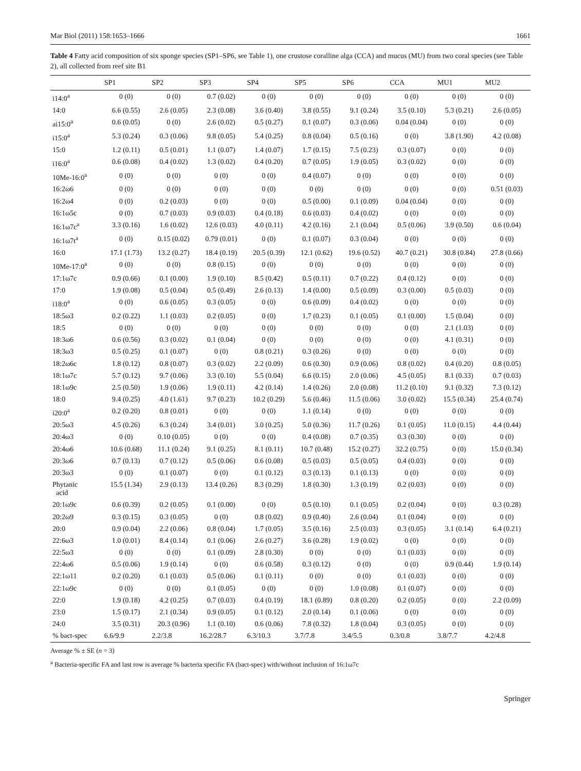Mar Biol (2011) 158:1653–1666 1661
Table 4 Fatty acid composition of six sponge species (SP1–SP6, see Table 1), one crustose coralline alga (CCA) and mucus (MU) from two coral species (see Table 2), all collected from reef site B1
| | SP1 | SP2 | SP3 | SP4 | SP5 | SP6 | CCA | MU1 | MU2 |
| --- | --- | --- | --- | --- | --- | --- | --- | --- | --- |
| i14:0<sup>a</sup> | 0 (0) | 0 (0) | 0.7 (0.02) | 0 (0) | 0 (0) | 0 (0) | 0 (0) | 0 (0) | 0 (0) |
| 14:0 | 6.6 (0.55) | 2.6 (0.05) | 2.3 (0.08) | 3.6 (0.40) | 3.8 (0.55) | 9.1 (0.24) | 3.5 (0.10) | 5.3 (0.21) | 2.6 (0.05) |
| ai15:0<sup>a</sup> | 0.6 (0.05) | 0 (0) | 2.6 (0.02) | 0.5 (0.27) | 0.1 (0.07) | 0.3 (0.06) | 0.04 (0.04) | 0 (0) | 0 (0) |
| i15:0<sup>a</sup> | 5.3 (0.24) | 0.3 (0.06) | 9.8 (0.05) | 5.4 (0.25) | 0.8 (0.04) | 0.5 (0.16) | 0 (0) | 3.8 (1.90) | 4.2 (0.08) |
| 15:0 | 1.2 (0.11) | 0.5 (0.01) | 1.1 (0.07) | 1.4 (0.07) | 1.7 (0.15) | 7.5 (0.23) | 0.3 (0.07) | 0 (0) | 0 (0) |
| i16:0<sup>a</sup> | 0.6 (0.08) | 0.4 (0.02) | 1.3 (0.02) | 0.4 (0.20) | 0.7 (0.05) | 1.9 (0.05) | 0.3 (0.02) | 0 (0) | 0 (0) |
| 10Me-16:0<sup>a</sup> | 0 (0) | 0 (0) | 0 (0) | 0 (0) | 0.4 (0.07) | 0 (0) | 0 (0) | 0 (0) | 0 (0) |
| 16:2ω6 | 0 (0) | 0 (0) | 0 (0) | 0 (0) | 0 (0) | 0 (0) | 0 (0) | 0 (0) | 0.51 (0.03) |
| 16:2ω4 | 0 (0) | 0.2 (0.03) | 0 (0) | 0 (0) | 0.5 (0.00) | 0.1 (0.09) | 0.04 (0.04) | 0 (0) | 0 (0) |
| 16:1ω5c | 0 (0) | 0.7 (0.03) | 0.9 (0.03) | 0.4 (0.18) | 0.6 (0.03) | 0.4 (0.02) | 0 (0) | 0 (0) | 0 (0) |
| 16:1ω7c<sup>a</sup> | 3.3 (0.16) | 1.6 (0.02) | 12.6 (0.03) | 4.0 (0.11) | 4.2 (0.16) | 2.1 (0.04) | 0.5 (0.06) | 3.9 (0.50) | 0.6 (0.04) |
| 16:1ω7t<sup>a</sup> | 0 (0) | 0.15 (0.02) | 0.79 (0.01) | 0 (0) | 0.1 (0.07) | 0.3 (0.04) | 0 (0) | 0 (0) | 0 (0) |
| 16:0 | 17.1 (1.73) | 13.2 (0.27) | 18.4 (0.19) | 20.5 (0.39) | 12.1 (0.62) | 19.6 (0.52) | 40.7 (0.21) | 30.8 (0.84) | 27.8 (0.66) |
| 10Me-17:0<sup>a</sup> | 0 (0) | 0 (0) | 0.8 (0.15) | 0 (0) | 0 (0) | 0 (0) | 0 (0) | 0 (0) | 0 (0) |
| 17:1ω7c | 0.9 (0.66) | 0.1 (0.00) | 1.9 (0.10) | 8.5 (0.42) | 0.5 (0.11) | 0.7 (0.22) | 0.4 (0.12) | 0 (0) | 0 (0) |
| 17:0 | 1.9 (0.08) | 0.5 (0.04) | 0.5 (0.49) | 2.6 (0.13) | 1.4 (0.00) | 0.5 (0.09) | 0.3 (0.00) | 0.5 (0.03) | 0 (0) |
| i18:0<sup>a</sup> | 0 (0) | 0.6 (0.05) | 0.3 (0.05) | 0 (0) | 0.6 (0.09) | 0.4 (0.02) | 0 (0) | 0 (0) | 0 (0) |
| 18:5ω3 | 0.2 (0.22) | 1.1 (0.03) | 0.2 (0.05) | 0 (0) | 1.7 (0.23) | 0.1 (0.05) | 0.1 (0.00) | 1.5 (0.04) | 0 (0) |
| 18:5 | 0 (0) | 0 (0) | 0 (0) | 0 (0) | 0 (0) | 0 (0) | 0 (0) | 2.1 (1.03) | 0 (0) |
| 18:3ω6 | 0.6 (0.56) | 0.3 (0.02) | 0.1 (0.04) | 0 (0) | 0 (0) | 0 (0) | 0 (0) | 4.1 (0.31) | 0 (0) |
| 18:3ω3 | 0.5 (0.25) | 0.1 (0.07) | 0 (0) | 0.8 (0.21) | 0.3 (0.26) | 0 (0) | 0 (0) | 0 (0) | 0 (0) |
| 18:2ω6c | 1.8 (0.12) | 0.8 (0.07) | 0.3 (0.02) | 2.2 (0.09) | 0.6 (0.30) | 0.9 (0.06) | 0.8 (0.02) | 0.4 (0.20) | 0.8 (0.05) |
| 18:1ω7c | 5.7 (0.12) | 9.7 (0.06) | 3.3 (0.10) | 5.5 (0.04) | 6.6 (0.15) | 2.0 (0.06) | 4.5 (0.05) | 8.1 (0.33) | 0.7 (0.03) |
| 18:1ω9c | 2.5 (0.50) | 1.9 (0.06) | 1.9 (0.11) | 4.2 (0.14) | 1.4 (0.26) | 2.0 (0.08) | 11.2 (0.10) | 9.1 (0.32) | 7.3 (0.12) |
| 18:0 | 9.4 (0.25) | 4.0 (1.61) | 9.7 (0.23) | 10.2 (0.29) | 5.6 (0.46) | 11.5 (0.06) | 3.0 (0.02) | 15.5 (0.34) | 25.4 (0.74) |
| i20:0<sup>a</sup> | 0.2 (0.20) | 0.8 (0.01) | 0 (0) | 0 (0) | 1.1 (0.14) | 0 (0) | 0 (0) | 0 (0) | 0 (0) |
| 20:5ω3 | 4.5 (0.26) | 6.3 (0.24) | 3.4 (0.01) | 3.0 (0.25) | 5.0 (0.36) | 11.7 (0.26) | 0.1 (0.05) | 11.0 (0.15) | 4.4 (0.44) |
| 20:4ω3 | 0 (0) | 0.10 (0.05) | 0 (0) | 0 (0) | 0.4 (0.08) | 0.7 (0.35) | 0.3 (0.30) | 0 (0) | 0 (0) |
| 20:4ω6 | 10.6 (0.68) | 11.1 (0.24) | 9.1 (0.25) | 8.1 (0.11) | 10.7 (0.48) | 15.2 (0.27) | 32.2 (0.75) | 0 (0) | 15.0 (0.34) |
| 20:3ω6 | 0.7 (0.13) | 0.7 (0.12) | 0.5 (0.06) | 0.6 (0.08) | 0.5 (0.03) | 0.5 (0.05) | 0.4 (0.03) | 0 (0) | 0 (0) |
| 20:3ω3 | 0 (0) | 0.1 (0.07) | 0 (0) | 0.1 (0.12) | 0.3 (0.13) | 0.1 (0.13) | 0 (0) | 0 (0) | 0 (0) |
| Phytanic acid | 15.5 (1.34) | 2.9 (0.13) | 13.4 (0.26) | 8.3 (0.29) | 1.8 (0.30) | 1.3 (0.19) | 0.2 (0.03) | 0 (0) | 0 (0) |
| 20:1ω9c | 0.6 (0.39) | 0.2 (0.05) | 0.1 (0.00) | 0 (0) | 0.5 (0.10) | 0.1 (0.05) | 0.2 (0.04) | 0 (0) | 0.3 (0.28) |
| 20:2ω9 | 0.3 (0.15) | 0.3 (0.05) | 0 (0) | 0.8 (0.02) | 0.9 (0.40) | 2.6 (0.04) | 0.1 (0.04) | 0 (0) | 0 (0) |
| 20:0 | 0.9 (0.04) | 2.2 (0.06) | 0.8 (0.04) | 1.7 (0.05) | 3.5 (0.16) | 2.5 (0.03) | 0.3 (0.05) | 3.1 (0.14) | 6.4 (0.21) |
| 22:6ω3 | 1.0 (0.01) | 8.4 (0.14) | 0.1 (0.06) | 2.6 (0.27) | 3.6 (0.28) | 1.9 (0.02) | 0 (0) | 0 (0) | 0 (0) |
| 22:5ω3 | 0 (0) | 0 (0) | 0.1 (0.09) | 2.8 (0.30) | 0 (0) | 0 (0) | 0.1 (0.03) | 0 (0) | 0 (0) |
| 22:4ω6 | 0.5 (0.06) | 1.9 (0.14) | 0 (0) | 0.6 (0.58) | 0.3 (0.12) | 0 (0) | 0 (0) | 0.9 (0.44) | 1.9 (0.14) |
| 22:1ω11 | 0.2 (0.20) | 0.1 (0.03) | 0.5 (0.06) | 0.1 (0.11) | 0 (0) | 0 (0) | 0.1 (0.03) | 0 (0) | 0 (0) |
| 22:1ω9c | 0 (0) | 0 (0) | 0.1 (0.05) | 0 (0) | 0 (0) | 1.0 (0.08) | 0.1 (0.07) | 0 (0) | 0 (0) |
| 22:0 | 1.9 (0.18) | 4.2 (0.25) | 0.7 (0.03) | 0.4 (0.19) | 18.1 (0.89) | 0.8 (0.20) | 0.2 (0.05) | 0 (0) | 2.2 (0.09) |
| 23:0 | 1.5 (0.17) | 2.1 (0.34) | 0.9 (0.05) | 0.1 (0.12) | 2.0 (0.14) | 0.1 (0.06) | 0 (0) | 0 (0) | 0 (0) |
| 24:0 | 3.5 (0.31) | 20.3 (0.96) | 1.1 (0.10) | 0.6 (0.06) | 7.8 (0.32) | 1.8 (0.04) | 0.3 (0.05) | 0 (0) | 0 (0) |
| % bact-spec | 6.6/9.9 | 2.2/3.8 | 16.2/28.7 | 6.3/10.3 | 3.7/7.8 | 3.4/5.5 | 0.3/0.8 | 3.8/7.7 | 4.2/4.8 |
Average % ± SE (n = 3)
<sup>a</sup> Bacteria-specific FA and last row is average % bacteria specific FA (bact-spec) with/without inclusion of 16:1ω7c
Springer